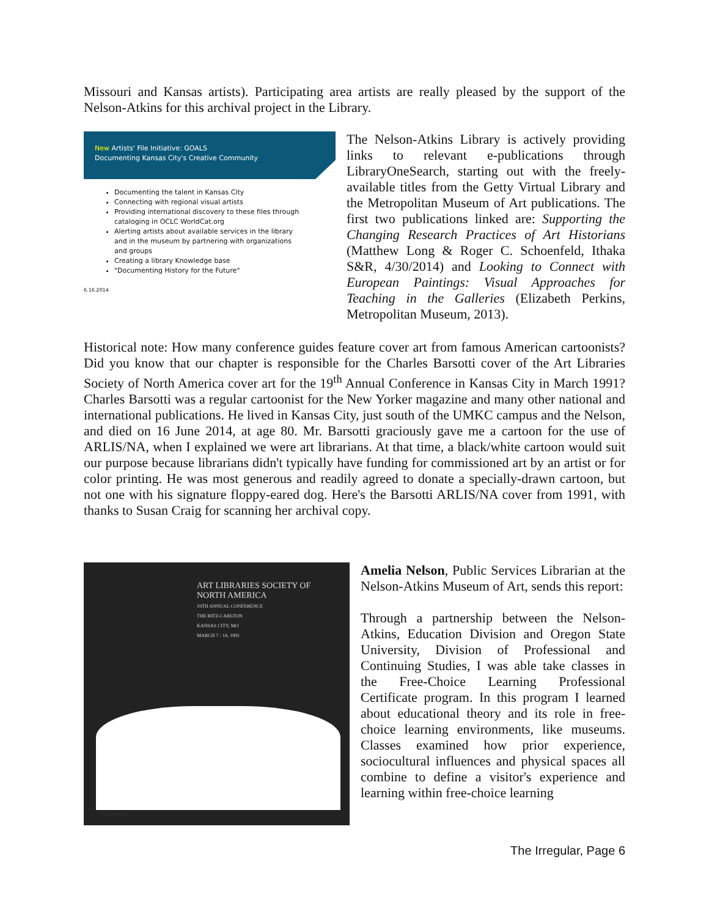Missouri and Kansas artists). Participating area artists are really pleased by the support of the Nelson-Atkins for this archival project in the Library.
New Artists' File Initiative: GOALS
Documenting Kansas City's Creative Community
Documenting the talent in Kansas City
Connecting with regional visual artists
Providing international discovery to these files through cataloging in OCLC WorldCat.org
Alerting artists about available services in the library and in the museum by partnering with organizations and groups
Creating a library Knowledge base
"Documenting History for the Future"
6.16.2014
The Nelson-Atkins Library is actively providing links to relevant e-publications through LibraryOneSearch, starting out with the freely-available titles from the Getty Virtual Library and the Metropolitan Museum of Art publications. The first two publications linked are: Supporting the Changing Research Practices of Art Historians (Matthew Long & Roger C. Schoenfeld, Ithaka S&R, 4/30/2014) and Looking to Connect with European Paintings: Visual Approaches for Teaching in the Galleries (Elizabeth Perkins, Metropolitan Museum, 2013).
Historical note: How many conference guides feature cover art from famous American cartoonists? Did you know that our chapter is responsible for the Charles Barsotti cover of the Art Libraries Society of North America cover art for the 19<sup>th</sup> Annual Conference in Kansas City in March 1991? Charles Barsotti was a regular cartoonist for the New Yorker magazine and many other national and international publications. He lived in Kansas City, just south of the UMKC campus and the Nelson, and died on 16 June 2014, at age 80. Mr. Barsotti graciously gave me a cartoon for the use of ARLIS/NA, when I explained we were art librarians. At that time, a black/white cartoon would suit our purpose because librarians didn't typically have funding for commissioned art by an artist or for color printing. He was most generous and readily agreed to donate a specially-drawn cartoon, but not one with his signature floppy-eared dog. Here's the Barsotti ARLIS/NA cover from 1991, with thanks to Susan Craig for scanning her archival copy.
ART LIBRARIES SOCIETY OF
NORTH AMERICA
19TH ANNUAL CONFERENCE
THE RITZ-CARLTON
KANSAS CITY, MO
MARCH 7 - 14, 1991
©CBarsotti
Amelia Nelson, Public Services Librarian at the Nelson-Atkins Museum of Art, sends this report:
Through a partnership between the Nelson-Atkins, Education Division and Oregon State University, Division of Professional and Continuing Studies, I was able take classes in the Free-Choice Learning Professional Certificate program. In this program I learned about educational theory and its role in free-choice learning environments, like museums. Classes examined how prior experience, sociocultural influences and physical spaces all combine to define a visitor's experience and learning within free-choice learning
The Irregular, Page 6